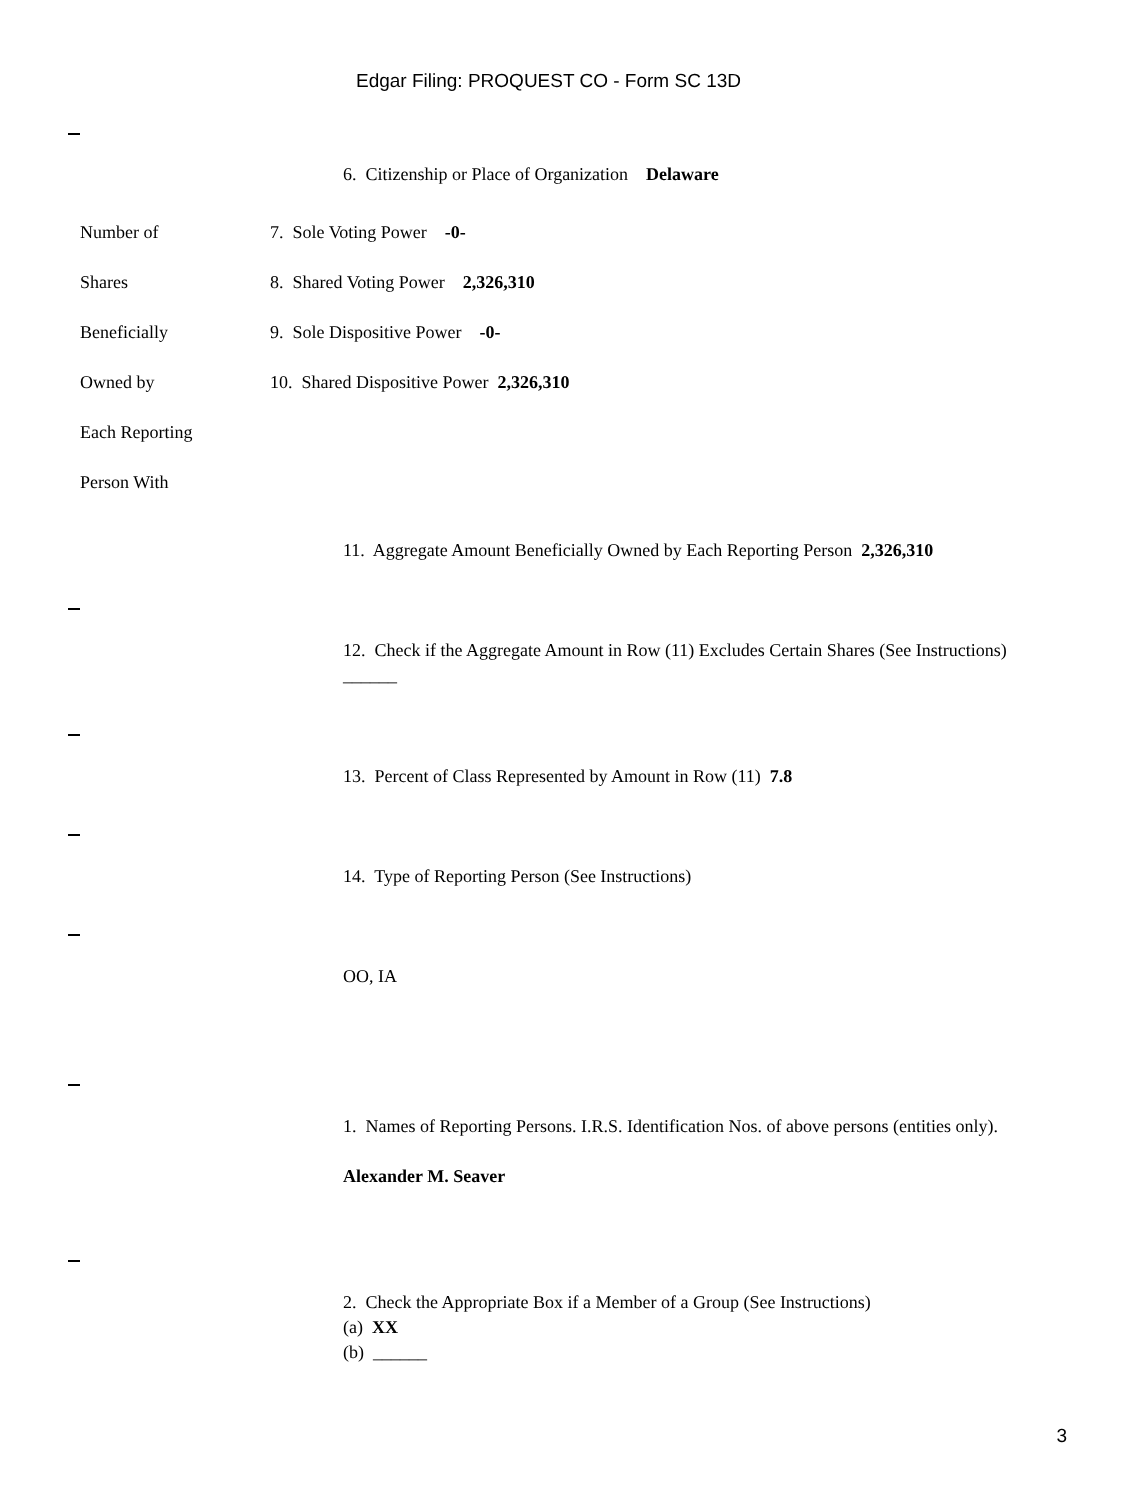Edgar Filing: PROQUEST CO - Form SC 13D
6. Citizenship or Place of Organization Delaware
| Number of | 7. Sole Voting Power -0- |
| Shares | 8. Shared Voting Power 2,326,310 |
| Beneficially | 9. Sole Dispositive Power -0- |
| Owned by | 10. Shared Dispositive Power 2,326,310 |
| Each Reporting | |
| Person With | |
11. Aggregate Amount Beneficially Owned by Each Reporting Person 2,326,310
12. Check if the Aggregate Amount in Row (11) Excludes Certain Shares (See Instructions) ______
13. Percent of Class Represented by Amount in Row (11) 7.8
14. Type of Reporting Person (See Instructions)
OO, IA
1. Names of Reporting Persons. I.R.S. Identification Nos. of above persons (entities only).
Alexander M. Seaver
2. Check the Appropriate Box if a Member of a Group (See Instructions)
(a) XX
(b) ______
3